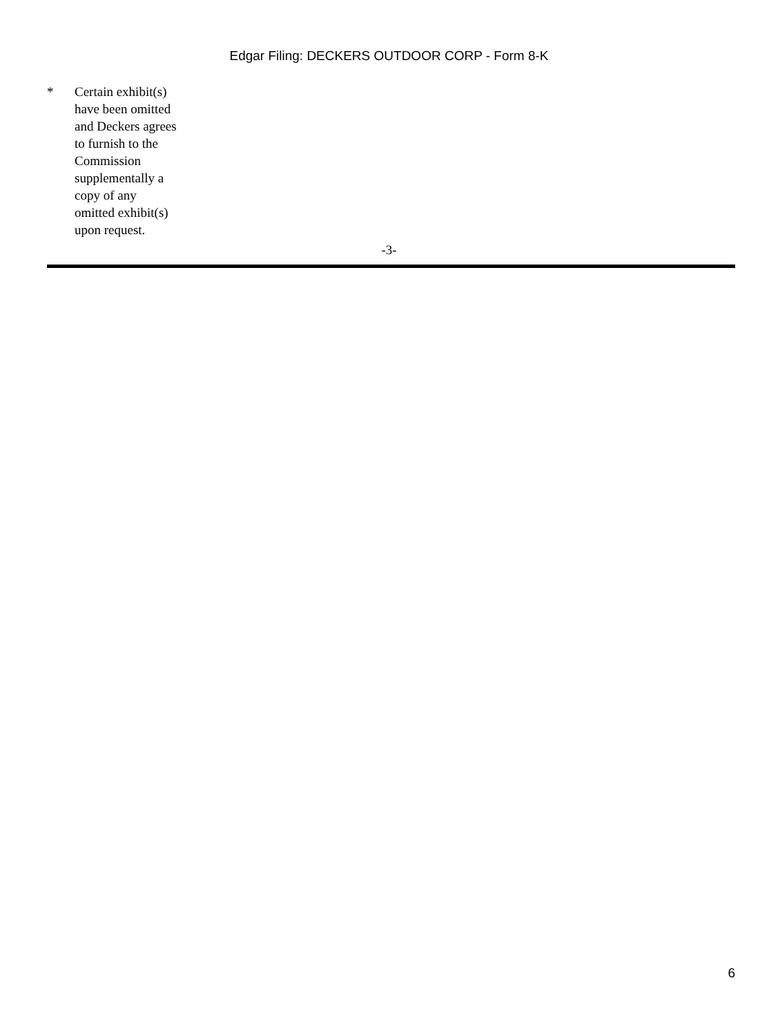Edgar Filing: DECKERS OUTDOOR CORP - Form 8-K
* Certain exhibit(s) have been omitted and Deckers agrees to furnish to the Commission supplementally a copy of any omitted exhibit(s) upon request.
-3-
6